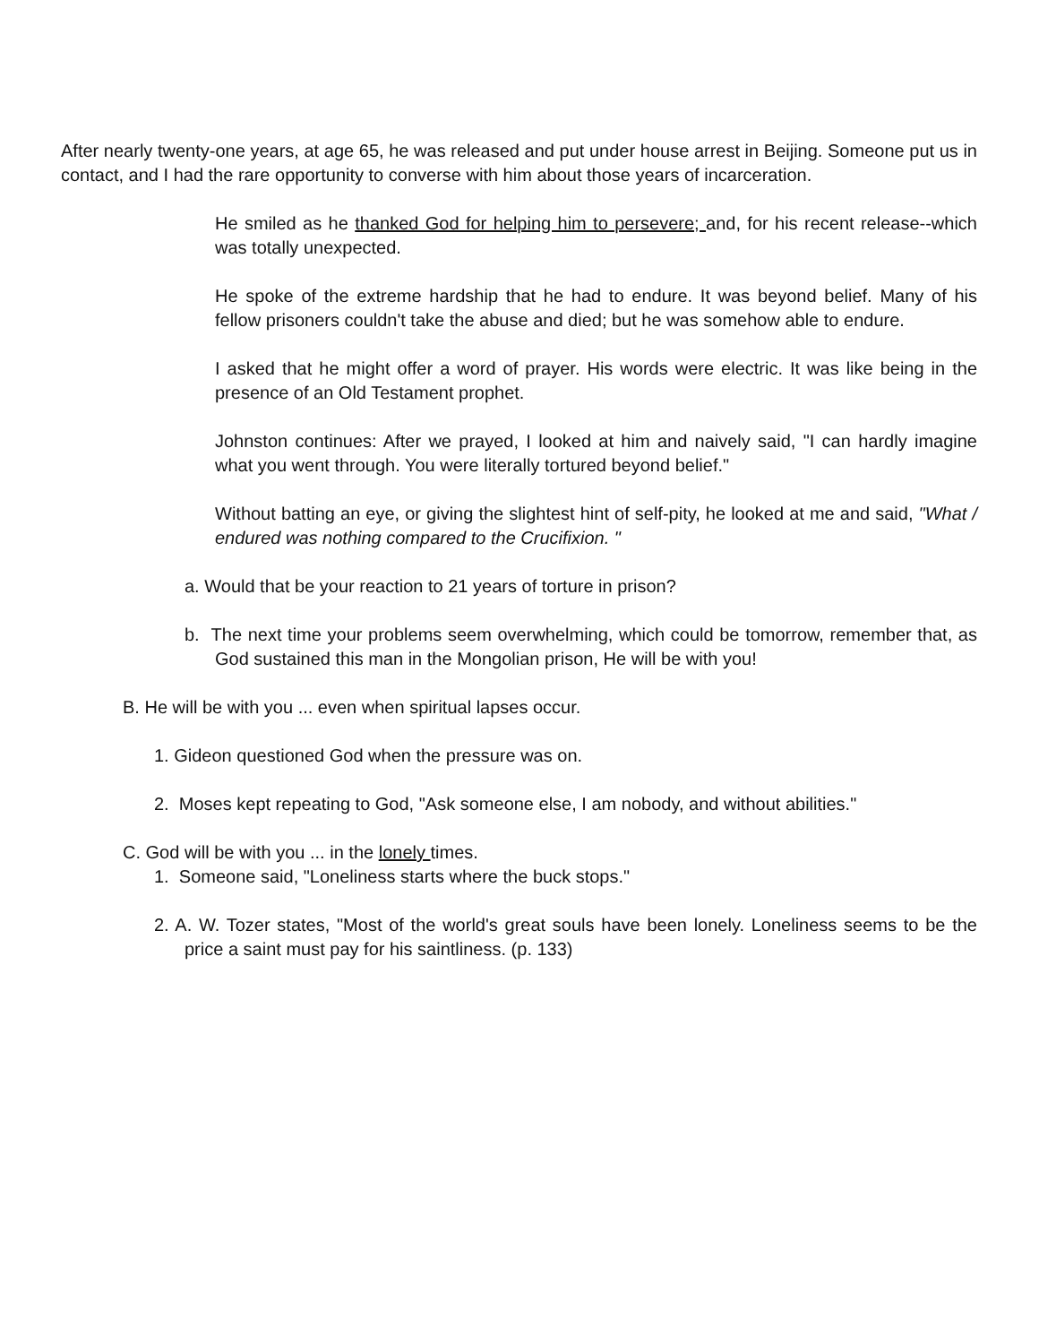After nearly twenty-one years, at age 65, he was released and put under house arrest in Beijing. Someone put us in contact, and I had the rare opportunity to converse with him about those years of incarceration.
He smiled as he thanked God for helping him to persevere; and, for his recent release--which was totally unexpected.
He spoke of the extreme hardship that he had to endure. It was beyond belief. Many of his fellow prisoners couldn't take the abuse and died; but he was somehow able to endure.
I asked that he might offer a word of prayer. His words were electric. It was like being in the presence of an Old Testament prophet.
Johnston continues: After we prayed, I looked at him and naively said, "I can hardly imagine what you went through. You were literally tortured beyond belief."
Without batting an eye, or giving the slightest hint of self-pity, he looked at me and said, "What / endured was nothing compared to the Crucifixion. "
a. Would that be your reaction to 21 years of torture in prison?
b. The next time your problems seem overwhelming, which could be tomorrow, remember that, as God sustained this man in the Mongolian prison, He will be with you!
B. He will be with you ... even when spiritual lapses occur.
1. Gideon questioned God when the pressure was on.
2. Moses kept repeating to God, "Ask someone else, I am nobody, and without abilities."
C. God will be with you ... in the lonely times.
1. Someone said, "Loneliness starts where the buck stops."
2. A. W. Tozer states, "Most of the world's great souls have been lonely. Loneliness seems to be the price a saint must pay for his saintliness. (p. 133)